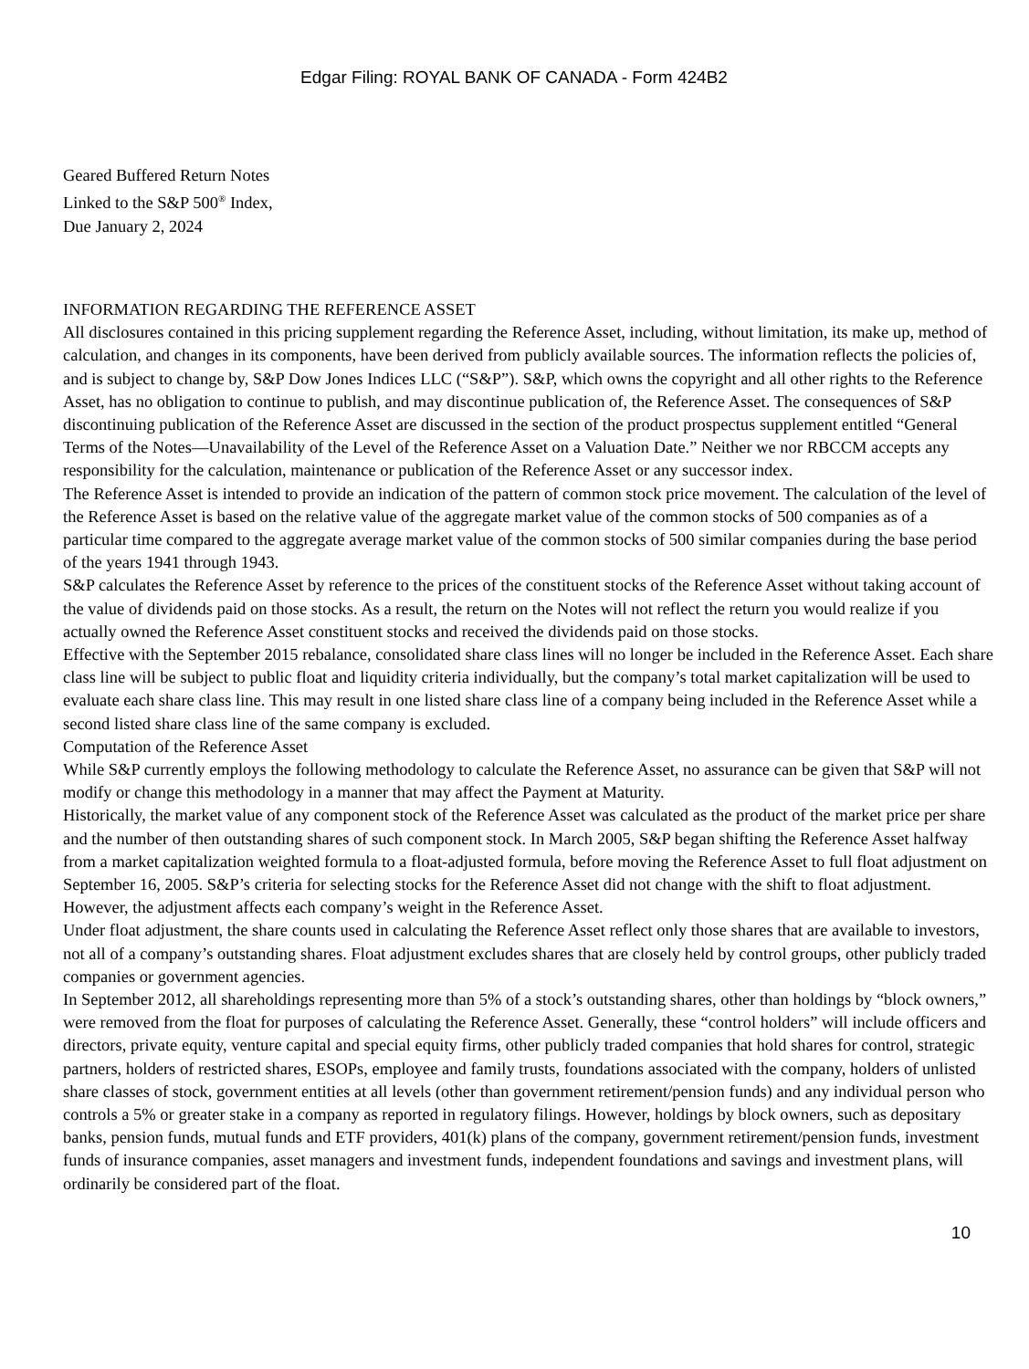Edgar Filing: ROYAL BANK OF CANADA - Form 424B2
Geared Buffered Return Notes
Linked to the S&P 500<sup>®</sup> Index,
Due January 2, 2024
INFORMATION REGARDING THE REFERENCE ASSET
All disclosures contained in this pricing supplement regarding the Reference Asset, including, without limitation, its make up, method of calculation, and changes in its components, have been derived from publicly available sources. The information reflects the policies of, and is subject to change by, S&P Dow Jones Indices LLC (“S&P”). S&P, which owns the copyright and all other rights to the Reference Asset, has no obligation to continue to publish, and may discontinue publication of, the Reference Asset. The consequences of S&P discontinuing publication of the Reference Asset are discussed in the section of the product prospectus supplement entitled “General Terms of the Notes—Unavailability of the Level of the Reference Asset on a Valuation Date.” Neither we nor RBCCM accepts any responsibility for the calculation, maintenance or publication of the Reference Asset or any successor index.
The Reference Asset is intended to provide an indication of the pattern of common stock price movement. The calculation of the level of the Reference Asset is based on the relative value of the aggregate market value of the common stocks of 500 companies as of a particular time compared to the aggregate average market value of the common stocks of 500 similar companies during the base period of the years 1941 through 1943.
S&P calculates the Reference Asset by reference to the prices of the constituent stocks of the Reference Asset without taking account of the value of dividends paid on those stocks. As a result, the return on the Notes will not reflect the return you would realize if you actually owned the Reference Asset constituent stocks and received the dividends paid on those stocks.
Effective with the September 2015 rebalance, consolidated share class lines will no longer be included in the Reference Asset. Each share class line will be subject to public float and liquidity criteria individually, but the company’s total market capitalization will be used to evaluate each share class line. This may result in one listed share class line of a company being included in the Reference Asset while a second listed share class line of the same company is excluded.
Computation of the Reference Asset
While S&P currently employs the following methodology to calculate the Reference Asset, no assurance can be given that S&P will not modify or change this methodology in a manner that may affect the Payment at Maturity.
Historically, the market value of any component stock of the Reference Asset was calculated as the product of the market price per share and the number of then outstanding shares of such component stock. In March 2005, S&P began shifting the Reference Asset halfway from a market capitalization weighted formula to a float-adjusted formula, before moving the Reference Asset to full float adjustment on September 16, 2005. S&P’s criteria for selecting stocks for the Reference Asset did not change with the shift to float adjustment. However, the adjustment affects each company’s weight in the Reference Asset.
Under float adjustment, the share counts used in calculating the Reference Asset reflect only those shares that are available to investors, not all of a company’s outstanding shares. Float adjustment excludes shares that are closely held by control groups, other publicly traded companies or government agencies.
In September 2012, all shareholdings representing more than 5% of a stock’s outstanding shares, other than holdings by “block owners,” were removed from the float for purposes of calculating the Reference Asset. Generally, these “control holders” will include officers and directors, private equity, venture capital and special equity firms, other publicly traded companies that hold shares for control, strategic partners, holders of restricted shares, ESOPs, employee and family trusts, foundations associated with the company, holders of unlisted share classes of stock, government entities at all levels (other than government retirement/pension funds) and any individual person who controls a 5% or greater stake in a company as reported in regulatory filings. However, holdings by block owners, such as depositary banks, pension funds, mutual funds and ETF providers, 401(k) plans of the company, government retirement/pension funds, investment funds of insurance companies, asset managers and investment funds, independent foundations and savings and investment plans, will ordinarily be considered part of the float.
10